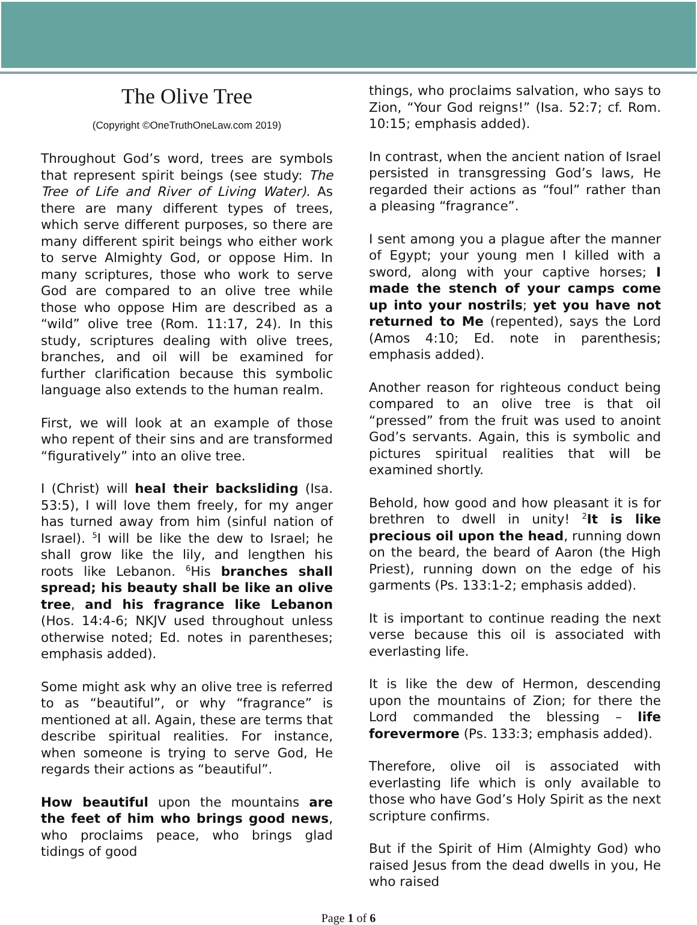The Olive Tree
(Copyright ©OneTruthOneLaw.com 2019)
Throughout God’s word, trees are symbols that represent spirit beings (see study: The Tree of Life and River of Living Water). As there are many different types of trees, which serve different purposes, so there are many different spirit beings who either work to serve Almighty God, or oppose Him. In many scriptures, those who work to serve God are compared to an olive tree while those who oppose Him are described as a “wild” olive tree (Rom. 11:17, 24). In this study, scriptures dealing with olive trees, branches, and oil will be examined for further clarification because this symbolic language also extends to the human realm.
First, we will look at an example of those who repent of their sins and are transformed “figuratively” into an olive tree.
I (Christ) will heal their backsliding (Isa. 53:5), I will love them freely, for my anger has turned away from him (sinful nation of Israel). <sup>5</sup>I will be like the dew to Israel; he shall grow like the lily, and lengthen his roots like Lebanon. <sup>6</sup>His branches shall spread; his beauty shall be like an olive tree, and his fragrance like Lebanon (Hos. 14:4-6; NKJV used throughout unless otherwise noted; Ed. notes in parentheses; emphasis added).
Some might ask why an olive tree is referred to as “beautiful”, or why “fragrance” is mentioned at all. Again, these are terms that describe spiritual realities. For instance, when someone is trying to serve God, He regards their actions as “beautiful”.
How beautiful upon the mountains are the feet of him who brings good news, who proclaims peace, who brings glad tidings of good
things, who proclaims salvation, who says to Zion, “Your God reigns!” (Isa. 52:7; cf. Rom. 10:15; emphasis added).
In contrast, when the ancient nation of Israel persisted in transgressing God’s laws, He regarded their actions as “foul” rather than a pleasing “fragrance”.
I sent among you a plague after the manner of Egypt; your young men I killed with a sword, along with your captive horses; I made the stench of your camps come up into your nostrils; yet you have not returned to Me (repented), says the Lord (Amos 4:10; Ed. note in parenthesis; emphasis added).
Another reason for righteous conduct being compared to an olive tree is that oil “pressed” from the fruit was used to anoint God’s servants. Again, this is symbolic and pictures spiritual realities that will be examined shortly.
Behold, how good and how pleasant it is for brethren to dwell in unity! <sup>2</sup>It is like precious oil upon the head, running down on the beard, the beard of Aaron (the High Priest), running down on the edge of his garments (Ps. 133:1-2; emphasis added).
It is important to continue reading the next verse because this oil is associated with everlasting life.
It is like the dew of Hermon, descending upon the mountains of Zion; for there the Lord commanded the blessing – life forevermore (Ps. 133:3; emphasis added).
Therefore, olive oil is associated with everlasting life which is only available to those who have God’s Holy Spirit as the next scripture confirms.
But if the Spirit of Him (Almighty God) who raised Jesus from the dead dwells in you, He who raised
Page 1 of 6